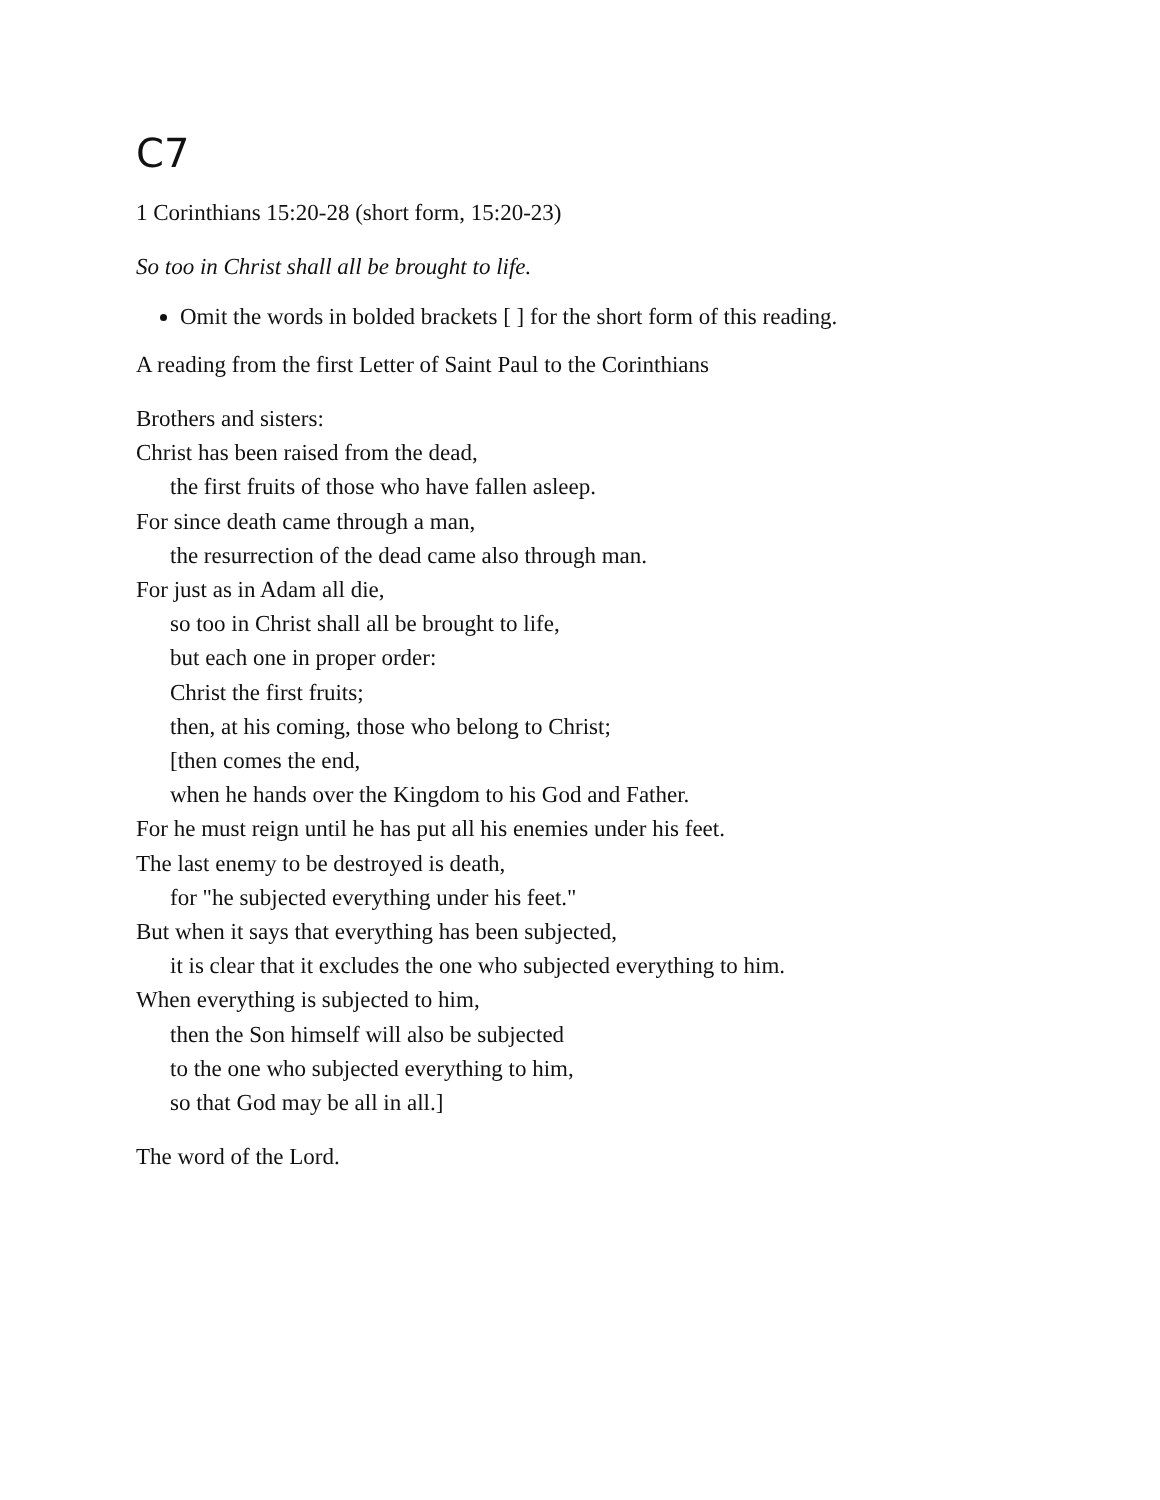C7
1 Corinthians 15:20-28 (short form, 15:20-23)
So too in Christ shall all be brought to life.
Omit the words in bolded brackets [ ] for the short form of this reading.
A reading from the first Letter of Saint Paul to the Corinthians
Brothers and sisters:
Christ has been raised from the dead,
the first fruits of those who have fallen asleep.
For since death came through a man,
the resurrection of the dead came also through man.
For just as in Adam all die,
so too in Christ shall all be brought to life,
but each one in proper order:
Christ the first fruits;
then, at his coming, those who belong to Christ;
[then comes the end,
when he hands over the Kingdom to his God and Father.
For he must reign until he has put all his enemies under his feet.
The last enemy to be destroyed is death,
for "he subjected everything under his feet."
But when it says that everything has been subjected,
it is clear that it excludes the one who subjected everything to him.
When everything is subjected to him,
then the Son himself will also be subjected
to the one who subjected everything to him,
so that God may be all in all.]
The word of the Lord.